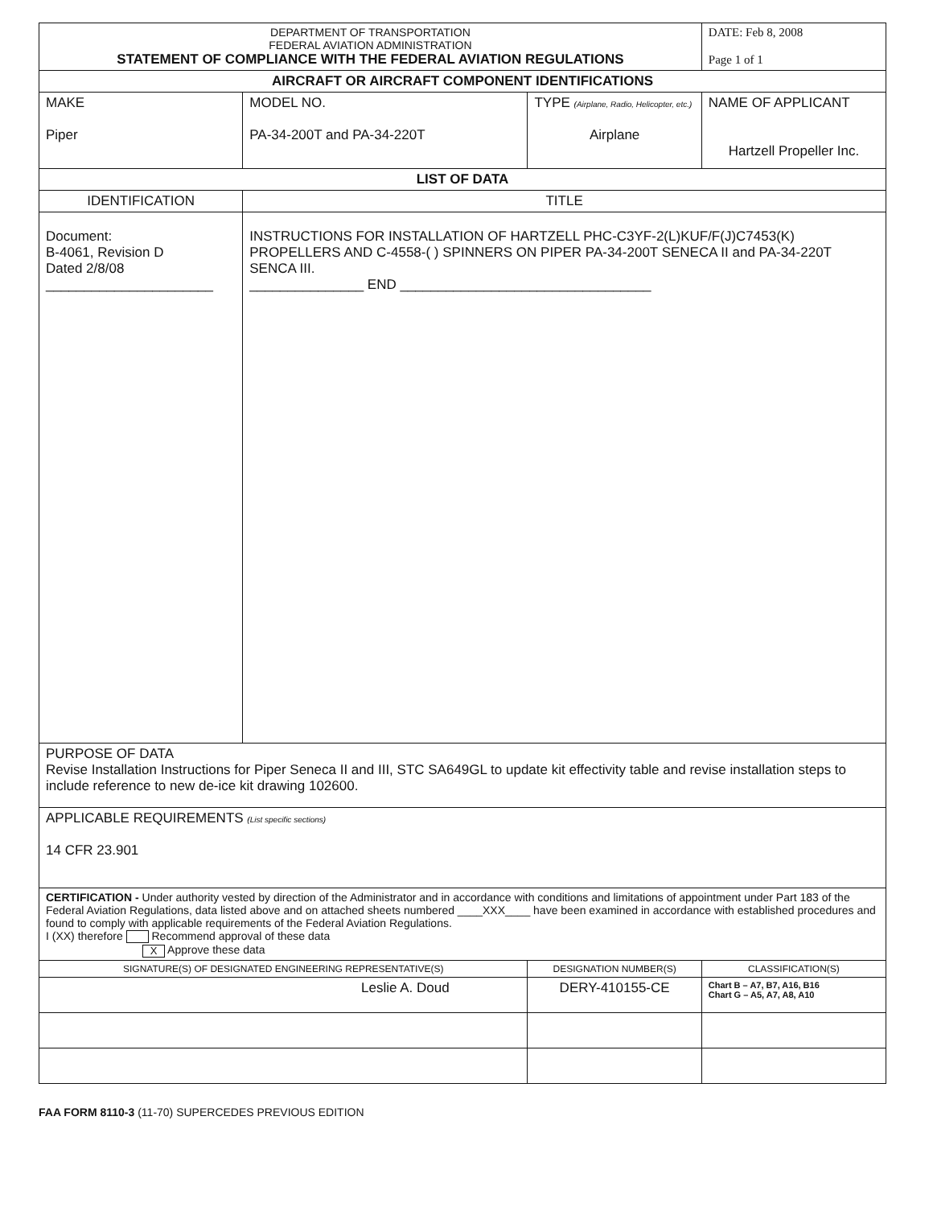| DEPARTMENT OF TRANSPORTATION FEDERAL AVIATION ADMINISTRATION STATEMENT OF COMPLIANCE WITH THE FEDERAL AVIATION REGULATIONS | | | DATE: Feb 8, 2008 Page 1 of 1 | |
| AIRCRAFT OR AIRCRAFT COMPONENT IDENTIFICATIONS | | | | |
| MAKE Piper | MODEL NO. PA-34-200T and PA-34-220T | TYPE (Airplane, Radio, Helicopter, etc.) Airplane | NAME OF APPLICANT Hartzell Propeller Inc. | |
| LIST OF DATA | | | | |
| IDENTIFICATION | TITLE | | | |
| Document: B-4061, Revision D Dated 2/8/08 ______________________ | INSTRUCTIONS FOR INSTALLATION OF HARTZELL PHC-C3YF-2(L)KUF/F(J)C7453(K) PROPELLERS AND C-4558-( ) SPINNERS ON PIPER PA-34-200T SENECA II and PA-34-220T SENCA III. _______________ END _________________________________ | | | |
| PURPOSE OF DATA Revise Installation Instructions for Piper Seneca II and III, STC SA649GL to update kit effectivity table and revise installation steps to include reference to new de-ice kit drawing 102600. | | | | |
| APPLICABLE REQUIREMENTS (List specific sections) 14 CFR 23.901 | | | | |
| CERTIFICATION - Under authority vested by direction of the Administrator and in accordance with conditions and limitations of appointment under Part 183 of the Federal Aviation Regulations, data listed above and on attached sheets numbered ____XXX____ have been examined in accordance with established procedures and found to comply with applicable requirements of the Federal Aviation Regulations. I (XX) therefore Recommend approval of these data X Approve these data | | | | |
| SIGNATURE(S) OF DESIGNATED ENGINEERING REPRESENTATIVE(S) | | DESIGNATION NUMBER(S) | | CLASSIFICATION(S) |
| Leslie A. Doud | | DERY-410155-CE | | Chart B – A7, B7, A16, B16 Chart G – A5, A7, A8, A10 |
FAA FORM 8110-3 (11-70) SUPERCEDES PREVIOUS EDITION